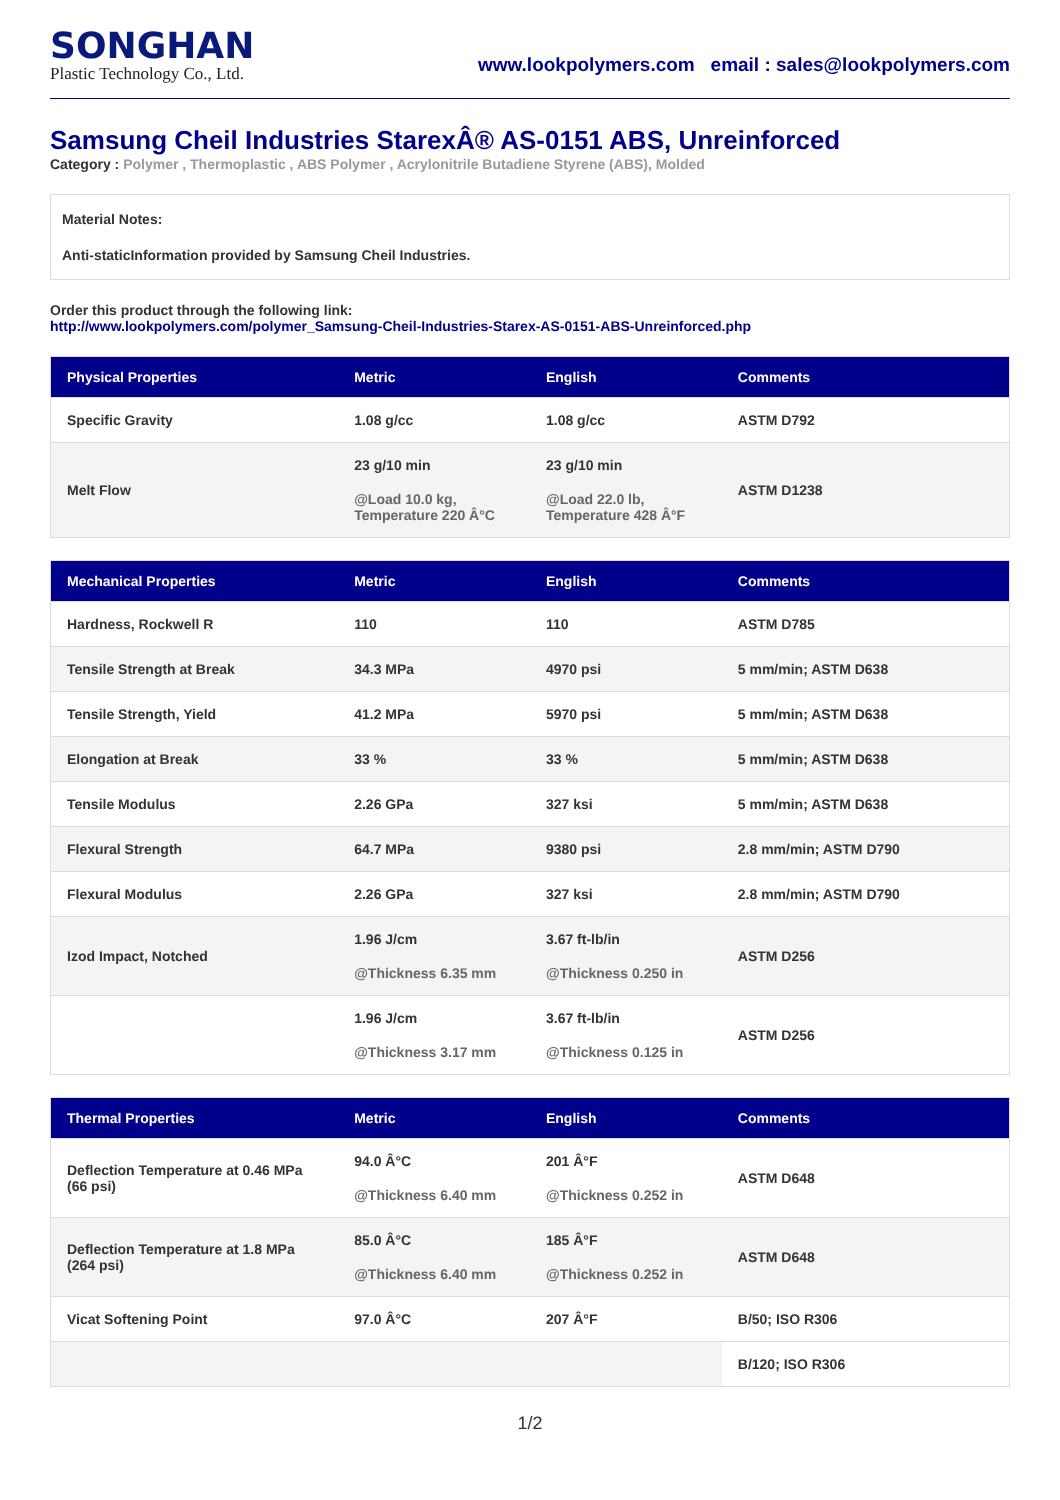SONGHAN
Plastic Technology Co., Ltd.
www.lookpolymers.com email : sales@lookpolymers.com
Samsung Cheil Industries StarexÂ® AS-0151 ABS, Unreinforced
Category : Polymer , Thermoplastic , ABS Polymer , Acrylonitrile Butadiene Styrene (ABS), Molded
Material Notes:
Anti-staticInformation provided by Samsung Cheil Industries.
Order this product through the following link:
http://www.lookpolymers.com/polymer_Samsung-Cheil-Industries-Starex-AS-0151-ABS-Unreinforced.php
| Physical Properties | Metric | English | Comments |
| --- | --- | --- | --- |
| Specific Gravity | 1.08 g/cc | 1.08 g/cc | ASTM D792 |
| Melt Flow | 23 g/10 min @Load 10.0 kg, Temperature 220 Â°C | 23 g/10 min @Load 22.0 lb, Temperature 428 Â°F | ASTM D1238 |
| Mechanical Properties | Metric | English | Comments |
| --- | --- | --- | --- |
| Hardness, Rockwell R | 110 | 110 | ASTM D785 |
| Tensile Strength at Break | 34.3 MPa | 4970 psi | 5 mm/min; ASTM D638 |
| Tensile Strength, Yield | 41.2 MPa | 5970 psi | 5 mm/min; ASTM D638 |
| Elongation at Break | 33 % | 33 % | 5 mm/min; ASTM D638 |
| Tensile Modulus | 2.26 GPa | 327 ksi | 5 mm/min; ASTM D638 |
| Flexural Strength | 64.7 MPa | 9380 psi | 2.8 mm/min; ASTM D790 |
| Flexural Modulus | 2.26 GPa | 327 ksi | 2.8 mm/min; ASTM D790 |
| Izod Impact, Notched | 1.96 J/cm @Thickness 6.35 mm | 3.67 ft-lb/in @Thickness 0.250 in | ASTM D256 |
| | 1.96 J/cm @Thickness 3.17 mm | 3.67 ft-lb/in @Thickness 0.125 in | ASTM D256 |
| Thermal Properties | Metric | English | Comments |
| --- | --- | --- | --- |
| Deflection Temperature at 0.46 MPa (66 psi) | 94.0 Â°C @Thickness 6.40 mm | 201 Â°F @Thickness 0.252 in | ASTM D648 |
| Deflection Temperature at 1.8 MPa (264 psi) | 85.0 Â°C @Thickness 6.40 mm | 185 Â°F @Thickness 0.252 in | ASTM D648 |
| Vicat Softening Point | 97.0 Â°C | 207 Â°F | B/50; ISO R306 |
| | | | B/120; ISO R306 |
1/2